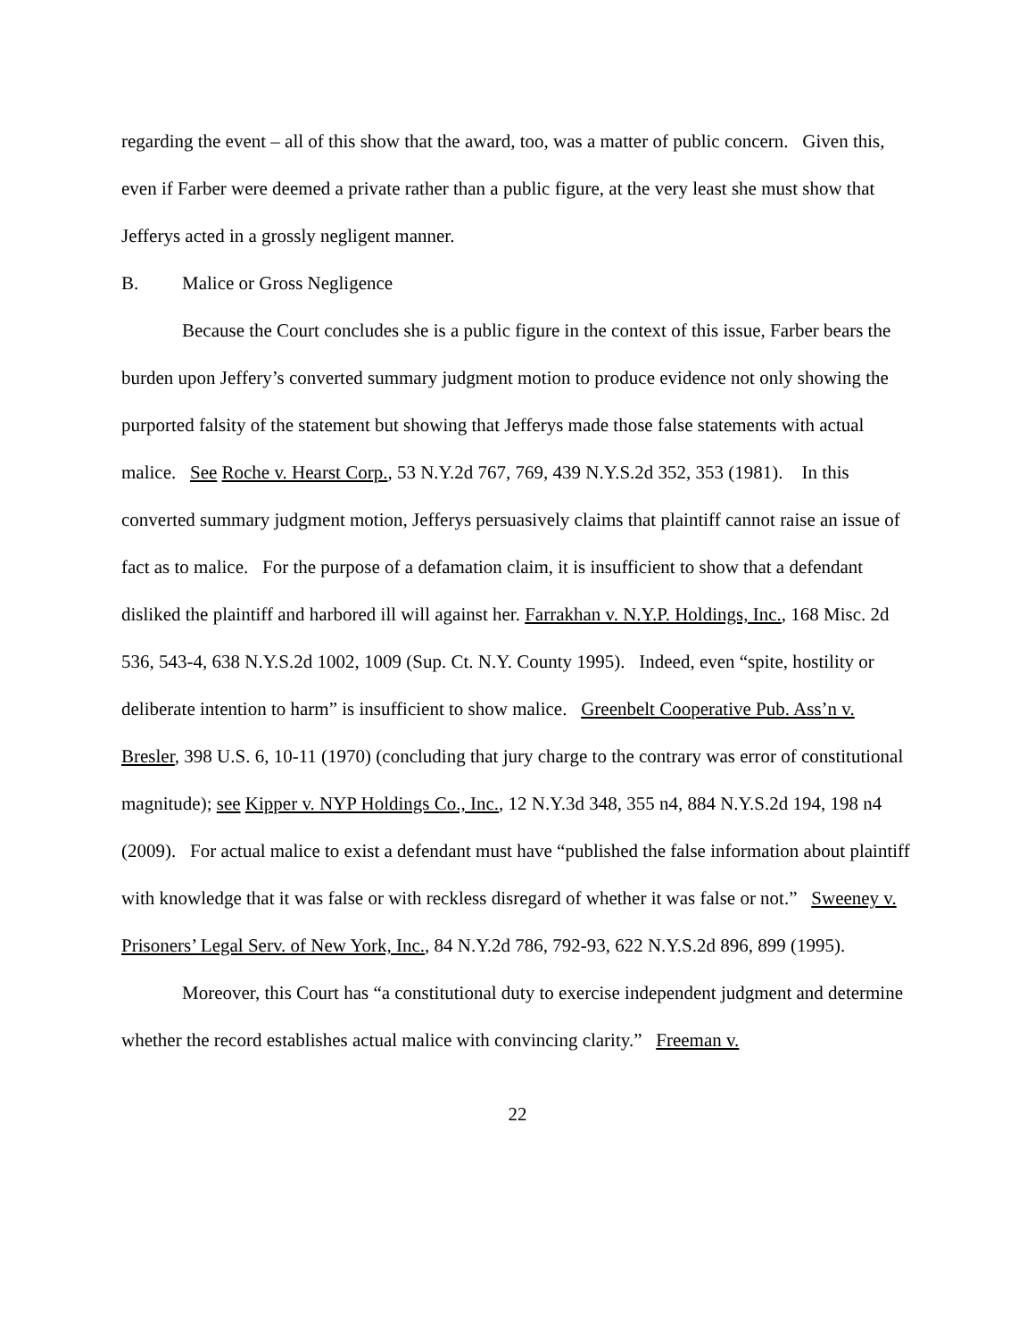regarding the event – all of this show that the award, too, was a matter of public concern. Given this, even if Farber were deemed a private rather than a public figure, at the very least she must show that Jefferys acted in a grossly negligent manner.
B. Malice or Gross Negligence
Because the Court concludes she is a public figure in the context of this issue, Farber bears the burden upon Jeffery’s converted summary judgment motion to produce evidence not only showing the purported falsity of the statement but showing that Jefferys made those false statements with actual malice. See Roche v. Hearst Corp., 53 N.Y.2d 767, 769, 439 N.Y.S.2d 352, 353 (1981). In this converted summary judgment motion, Jefferys persuasively claims that plaintiff cannot raise an issue of fact as to malice. For the purpose of a defamation claim, it is insufficient to show that a defendant disliked the plaintiff and harbored ill will against her. Farrakhan v. N.Y.P. Holdings, Inc., 168 Misc. 2d 536, 543-4, 638 N.Y.S.2d 1002, 1009 (Sup. Ct. N.Y. County 1995). Indeed, even “spite, hostility or deliberate intention to harm” is insufficient to show malice. Greenbelt Cooperative Pub. Ass’n v. Bresler, 398 U.S. 6, 10-11 (1970) (concluding that jury charge to the contrary was error of constitutional magnitude); see Kipper v. NYP Holdings Co., Inc., 12 N.Y.3d 348, 355 n4, 884 N.Y.S.2d 194, 198 n4 (2009). For actual malice to exist a defendant must have “published the false information about plaintiff with knowledge that it was false or with reckless disregard of whether it was false or not.” Sweeney v. Prisoners’ Legal Serv. of New York, Inc., 84 N.Y.2d 786, 792-93, 622 N.Y.S.2d 896, 899 (1995).
Moreover, this Court has “a constitutional duty to exercise independent judgment and determine whether the record establishes actual malice with convincing clarity.” Freeman v.
22